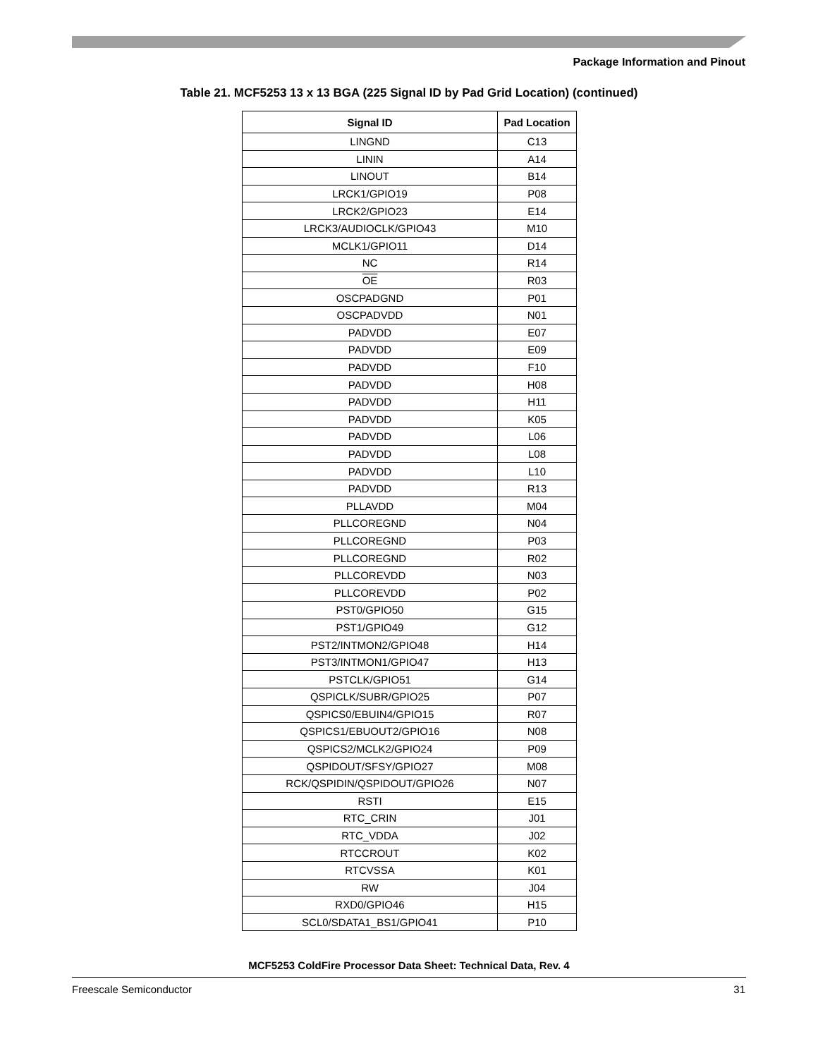Package Information and Pinout
Table 21. MCF5253 13 x 13 BGA (225 Signal ID by Pad Grid Location) (continued)
| Signal ID | Pad Location |
| --- | --- |
| LINGND | C13 |
| LININ | A14 |
| LINOUT | B14 |
| LRCK1/GPIO19 | P08 |
| LRCK2/GPIO23 | E14 |
| LRCK3/AUDIOCLK/GPIO43 | M10 |
| MCLK1/GPIO11 | D14 |
| NC | R14 |
| OE | R03 |
| OSCPADGND | P01 |
| OSCPADVDD | N01 |
| PADVDD | E07 |
| PADVDD | E09 |
| PADVDD | F10 |
| PADVDD | H08 |
| PADVDD | H11 |
| PADVDD | K05 |
| PADVDD | L06 |
| PADVDD | L08 |
| PADVDD | L10 |
| PADVDD | R13 |
| PLLAVDD | M04 |
| PLLCOREGND | N04 |
| PLLCOREGND | P03 |
| PLLCOREGND | R02 |
| PLLCOREVDD | N03 |
| PLLCOREVDD | P02 |
| PST0/GPIO50 | G15 |
| PST1/GPIO49 | G12 |
| PST2/INTMON2/GPIO48 | H14 |
| PST3/INTMON1/GPIO47 | H13 |
| PSTCLK/GPIO51 | G14 |
| QSPICLK/SUBR/GPIO25 | P07 |
| QSPICS0/EBUIN4/GPIO15 | R07 |
| QSPICS1/EBUOUT2/GPIO16 | N08 |
| QSPICS2/MCLK2/GPIO24 | P09 |
| QSPIDOUT/SFSY/GPIO27 | M08 |
| RCK/QSPIDIN/QSPIDOUT/GPIO26 | N07 |
| RSTI | E15 |
| RTC_CRIN | J01 |
| RTC_VDDA | J02 |
| RTCCROUT | K02 |
| RTCVSSA | K01 |
| RW | J04 |
| RXD0/GPIO46 | H15 |
| SCL0/SDATA1_BS1/GPIO41 | P10 |
MCF5253 ColdFire Processor Data Sheet: Technical Data, Rev. 4
Freescale Semiconductor 31